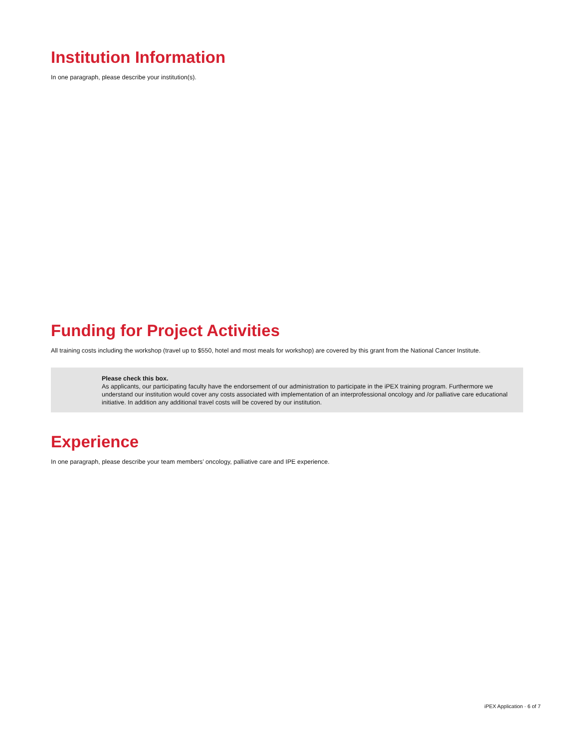Institution Information
In one paragraph, please describe your institution(s).
Funding for Project Activities
All training costs including the workshop (travel up to $550, hotel and most meals for workshop) are covered by this grant from the National Cancer Institute.
Please check this box.
As applicants, our participating faculty have the endorsement of our administration to participate in the iPEX training program. Furthermore we understand our institution would cover any costs associated with implementation of an interprofessional oncology and /or palliative care educational initiative. In addition any additional travel costs will be covered by our institution.
Experience
In one paragraph, please describe your team members’ oncology, palliative care and IPE experience.
iPEX Application · 6 of 7